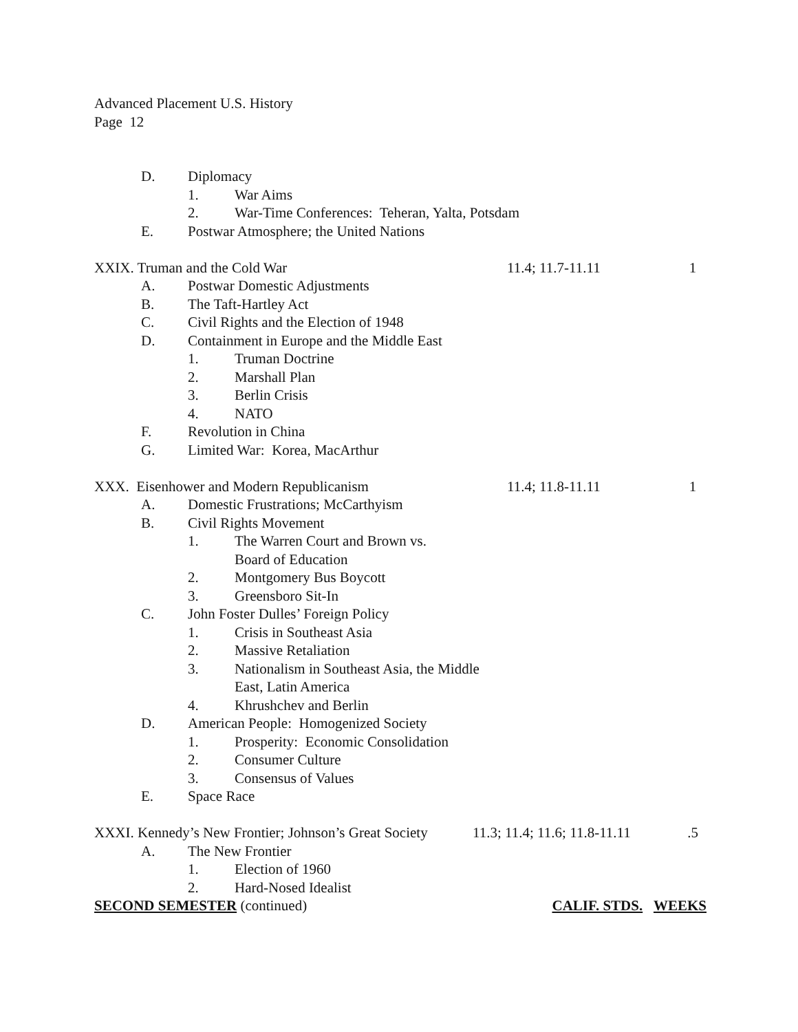Advanced Placement U.S. History
Page 12
D. Diplomacy
1. War Aims
2. War-Time Conferences: Teheran, Yalta, Potsdam
E. Postwar Atmosphere; the United Nations
XXIX. Truman and the Cold War 11.4; 11.7-11.11 1
A. Postwar Domestic Adjustments
B. The Taft-Hartley Act
C. Civil Rights and the Election of 1948
D. Containment in Europe and the Middle East
1. Truman Doctrine
2. Marshall Plan
3. Berlin Crisis
4. NATO
F. Revolution in China
G. Limited War: Korea, MacArthur
XXX. Eisenhower and Modern Republicanism 11.4; 11.8-11.11 1
A. Domestic Frustrations; McCarthyism
B. Civil Rights Movement
1. The Warren Court and Brown vs.
Board of Education
2. Montgomery Bus Boycott
3. Greensboro Sit-In
C. John Foster Dulles’ Foreign Policy
1. Crisis in Southeast Asia
2. Massive Retaliation
3. Nationalism in Southeast Asia, the Middle
East, Latin America
4. Khrushchev and Berlin
D. American People: Homogenized Society
1. Prosperity: Economic Consolidation
2. Consumer Culture
3. Consensus of Values
E. Space Race
XXXI. Kennedy’s New Frontier; Johnson’s Great Society 11.3; 11.4; 11.6; 11.8-11.11.5
A. The New Frontier
1. Election of 1960
2. Hard-Nosed Idealist
SECOND SEMESTER (continued) CALIF. STDS. WEEKS